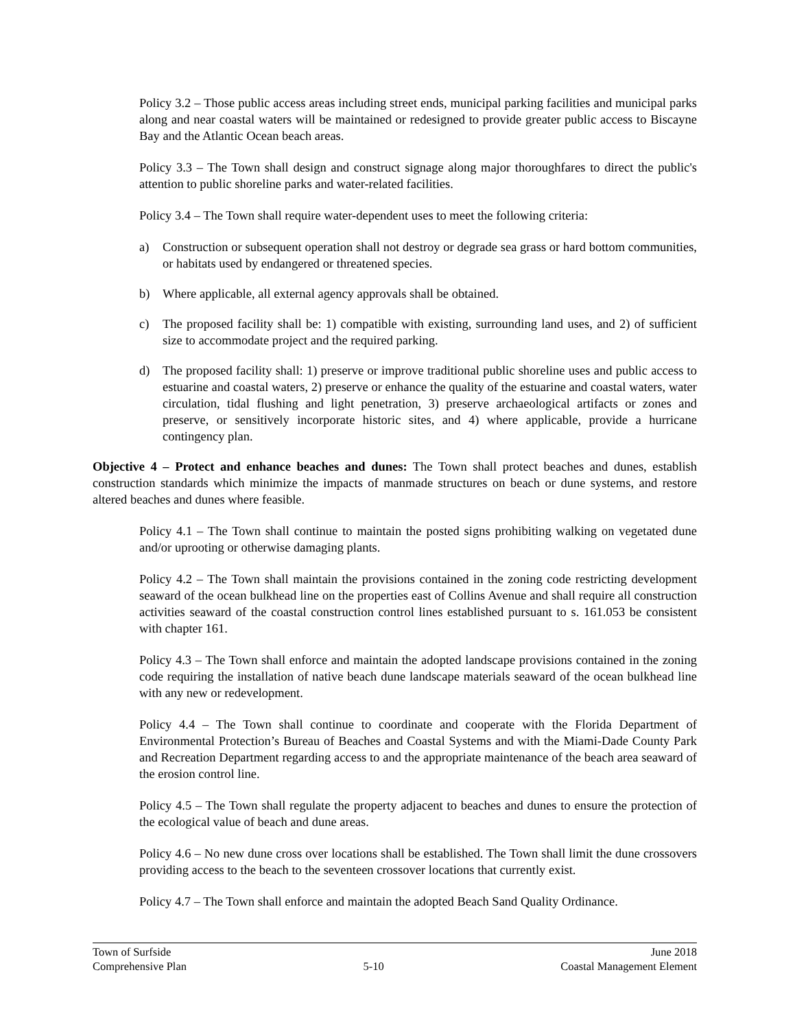Policy 3.2 – Those public access areas including street ends, municipal parking facilities and municipal parks along and near coastal waters will be maintained or redesigned to provide greater public access to Biscayne Bay and the Atlantic Ocean beach areas.
Policy 3.3 – The Town shall design and construct signage along major thoroughfares to direct the public's attention to public shoreline parks and water-related facilities.
Policy 3.4 – The Town shall require water-dependent uses to meet the following criteria:
a) Construction or subsequent operation shall not destroy or degrade sea grass or hard bottom communities, or habitats used by endangered or threatened species.
b) Where applicable, all external agency approvals shall be obtained.
c) The proposed facility shall be: 1) compatible with existing, surrounding land uses, and 2) of sufficient size to accommodate project and the required parking.
d) The proposed facility shall: 1) preserve or improve traditional public shoreline uses and public access to estuarine and coastal waters, 2) preserve or enhance the quality of the estuarine and coastal waters, water circulation, tidal flushing and light penetration, 3) preserve archaeological artifacts or zones and preserve, or sensitively incorporate historic sites, and 4) where applicable, provide a hurricane contingency plan.
Objective 4 – Protect and enhance beaches and dunes: The Town shall protect beaches and dunes, establish construction standards which minimize the impacts of manmade structures on beach or dune systems, and restore altered beaches and dunes where feasible.
Policy 4.1 – The Town shall continue to maintain the posted signs prohibiting walking on vegetated dune and/or uprooting or otherwise damaging plants.
Policy 4.2 – The Town shall maintain the provisions contained in the zoning code restricting development seaward of the ocean bulkhead line on the properties east of Collins Avenue and shall require all construction activities seaward of the coastal construction control lines established pursuant to s. 161.053 be consistent with chapter 161.
Policy 4.3 – The Town shall enforce and maintain the adopted landscape provisions contained in the zoning code requiring the installation of native beach dune landscape materials seaward of the ocean bulkhead line with any new or redevelopment.
Policy 4.4 – The Town shall continue to coordinate and cooperate with the Florida Department of Environmental Protection’s Bureau of Beaches and Coastal Systems and with the Miami-Dade County Park and Recreation Department regarding access to and the appropriate maintenance of the beach area seaward of the erosion control line.
Policy 4.5 – The Town shall regulate the property adjacent to beaches and dunes to ensure the protection of the ecological value of beach and dune areas.
Policy 4.6 – No new dune cross over locations shall be established. The Town shall limit the dune crossovers providing access to the beach to the seventeen crossover locations that currently exist.
Policy 4.7 – The Town shall enforce and maintain the adopted Beach Sand Quality Ordinance.
Town of Surfside June 2018
Comprehensive Plan 5-10 Coastal Management Element